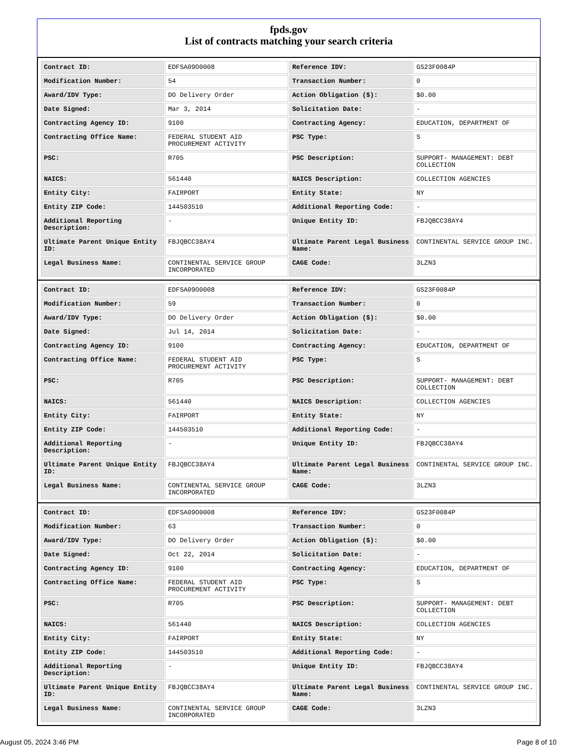fpds.gov
List of contracts matching your search criteria
| Contract ID: | EDFSA09O0008 | Reference IDV: | GS23F0084P |
| Modification Number: | 54 | Transaction Number: | 0 |
| Award/IDV Type: | DO Delivery Order | Action Obligation ($): | $0.00 |
| Date Signed: | Mar 3, 2014 | Solicitation Date: | - |
| Contracting Agency ID: | 9100 | Contracting Agency: | EDUCATION, DEPARTMENT OF |
| Contracting Office Name: | FEDERAL STUDENT AID PROCUREMENT ACTIVITY | PSC Type: | S |
| PSC: | R705 | PSC Description: | SUPPORT- MANAGEMENT: DEBT COLLECTION |
| NAICS: | 561440 | NAICS Description: | COLLECTION AGENCIES |
| Entity City: | FAIRPORT | Entity State: | NY |
| Entity ZIP Code: | 144503510 | Additional Reporting Code: | - |
| Additional Reporting Description: | - | Unique Entity ID: | FBJQBCC38AY4 |
| Ultimate Parent Unique Entity ID: | FBJQBCC38AY4 | Ultimate Parent Legal Business Name: | CONTINENTAL SERVICE GROUP INC. |
| Legal Business Name: | CONTINENTAL SERVICE GROUP INCORPORATED | CAGE Code: | 3LZN3 |
| Contract ID: | EDFSA09O0008 | Reference IDV: | GS23F0084P |
| Modification Number: | 59 | Transaction Number: | 0 |
| Award/IDV Type: | DO Delivery Order | Action Obligation ($): | $0.00 |
| Date Signed: | Jul 14, 2014 | Solicitation Date: | - |
| Contracting Agency ID: | 9100 | Contracting Agency: | EDUCATION, DEPARTMENT OF |
| Contracting Office Name: | FEDERAL STUDENT AID PROCUREMENT ACTIVITY | PSC Type: | S |
| PSC: | R705 | PSC Description: | SUPPORT- MANAGEMENT: DEBT COLLECTION |
| NAICS: | 561440 | NAICS Description: | COLLECTION AGENCIES |
| Entity City: | FAIRPORT | Entity State: | NY |
| Entity ZIP Code: | 144503510 | Additional Reporting Code: | - |
| Additional Reporting Description: | - | Unique Entity ID: | FBJQBCC38AY4 |
| Ultimate Parent Unique Entity ID: | FBJQBCC38AY4 | Ultimate Parent Legal Business Name: | CONTINENTAL SERVICE GROUP INC. |
| Legal Business Name: | CONTINENTAL SERVICE GROUP INCORPORATED | CAGE Code: | 3LZN3 |
| Contract ID: | EDFSA09O0008 | Reference IDV: | GS23F0084P |
| Modification Number: | 63 | Transaction Number: | 0 |
| Award/IDV Type: | DO Delivery Order | Action Obligation ($): | $0.00 |
| Date Signed: | Oct 22, 2014 | Solicitation Date: | - |
| Contracting Agency ID: | 9100 | Contracting Agency: | EDUCATION, DEPARTMENT OF |
| Contracting Office Name: | FEDERAL STUDENT AID PROCUREMENT ACTIVITY | PSC Type: | S |
| PSC: | R705 | PSC Description: | SUPPORT- MANAGEMENT: DEBT COLLECTION |
| NAICS: | 561440 | NAICS Description: | COLLECTION AGENCIES |
| Entity City: | FAIRPORT | Entity State: | NY |
| Entity ZIP Code: | 144503510 | Additional Reporting Code: | - |
| Additional Reporting Description: | - | Unique Entity ID: | FBJQBCC38AY4 |
| Ultimate Parent Unique Entity ID: | FBJQBCC38AY4 | Ultimate Parent Legal Business Name: | CONTINENTAL SERVICE GROUP INC. |
| Legal Business Name: | CONTINENTAL SERVICE GROUP INCORPORATED | CAGE Code: | 3LZN3 |
August 05, 2024 3:46 PM Page 8 of 10